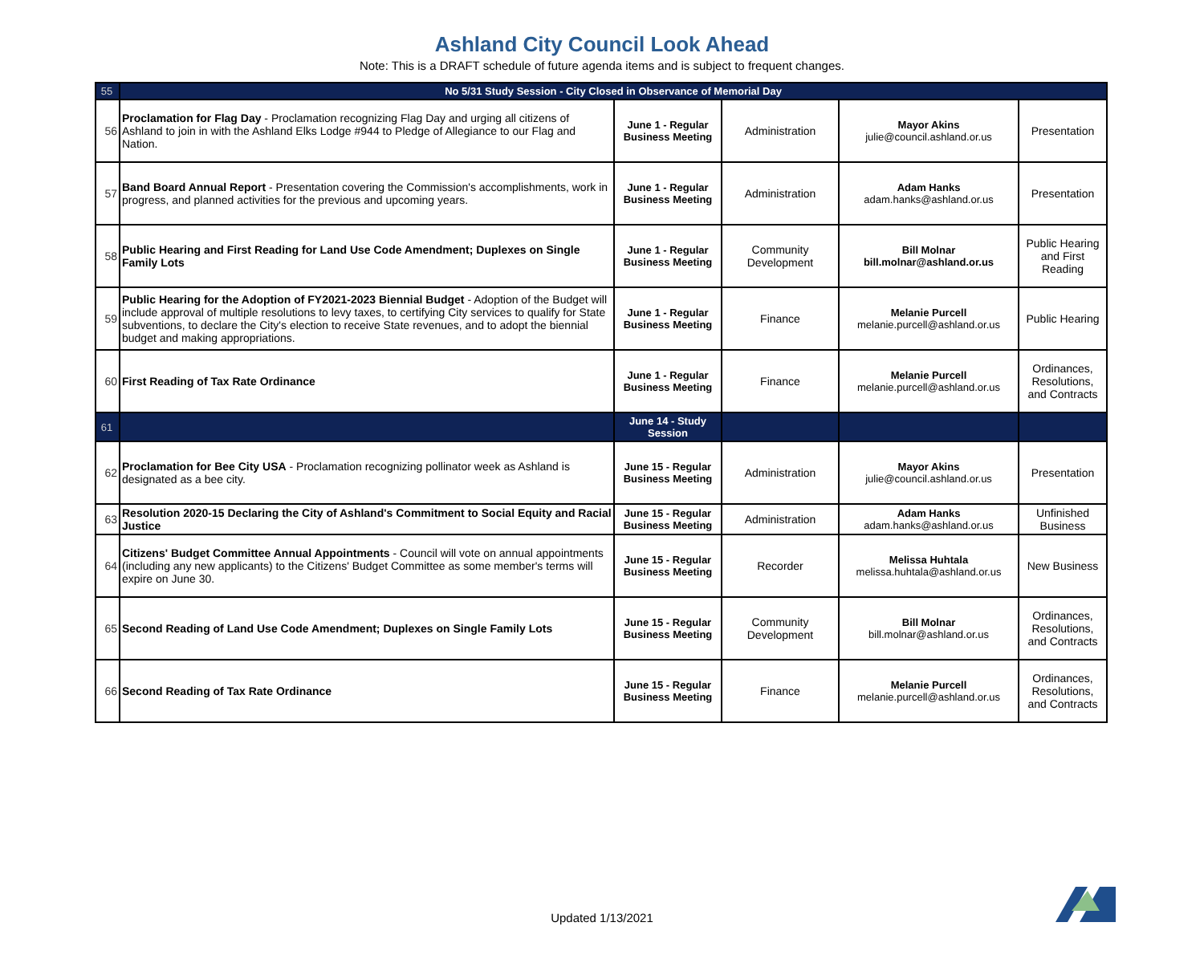Ashland City Council Look Ahead
Note: This is a DRAFT schedule of future agenda items and is subject to frequent changes.
| 55 | No 5/31 Study Session - City Closed in Observance of Memorial Day | | | | |
| 56 | Proclamation for Flag Day - Proclamation recognizing Flag Day and urging all citizens of Ashland to join in with the Ashland Elks Lodge #944 to Pledge of Allegiance to our Flag and Nation. | June 1 - Regular Business Meeting | Administration | Mayor Akins julie@council.ashland.or.us | Presentation |
| 57 | Band Board Annual Report - Presentation covering the Commission's accomplishments, work in progress, and planned activities for the previous and upcoming years. | June 1 - Regular Business Meeting | Administration | Adam Hanks adam.hanks@ashland.or.us | Presentation |
| 58 | Public Hearing and First Reading for Land Use Code Amendment; Duplexes on Single Family Lots | June 1 - Regular Business Meeting | Community Development | Bill Molnar bill.molnar@ashland.or.us | Public Hearing and First Reading |
| 59 | Public Hearing for the Adoption of FY2021-2023 Biennial Budget - Adoption of the Budget will include approval of multiple resolutions to levy taxes, to certifying City services to qualify for State subventions, to declare the City's election to receive State revenues, and to adopt the biennial budget and making appropriations. | June 1 - Regular Business Meeting | Finance | Melanie Purcell melanie.purcell@ashland.or.us | Public Hearing |
| 60 | First Reading of Tax Rate Ordinance | June 1 - Regular Business Meeting | Finance | Melanie Purcell melanie.purcell@ashland.or.us | Ordinances, Resolutions, and Contracts |
| 61 | | June 14 - Study Session | | | |
| 62 | Proclamation for Bee City USA - Proclamation recognizing pollinator week as Ashland is designated as a bee city. | June 15 - Regular Business Meeting | Administration | Mayor Akins julie@council.ashland.or.us | Presentation |
| 63 | Resolution 2020-15 Declaring the City of Ashland's Commitment to Social Equity and Racial Justice | June 15 - Regular Business Meeting | Administration | Adam Hanks adam.hanks@ashland.or.us | Unfinished Business |
| 64 | Citizens' Budget Committee Annual Appointments - Council will vote on annual appointments (including any new applicants) to the Citizens' Budget Committee as some member's terms will expire on June 30. | June 15 - Regular Business Meeting | Recorder | Melissa Huhtala melissa.huhtala@ashland.or.us | New Business |
| 65 | Second Reading of Land Use Code Amendment; Duplexes on Single Family Lots | June 15 - Regular Business Meeting | Community Development | Bill Molnar bill.molnar@ashland.or.us | Ordinances, Resolutions, and Contracts |
| 66 | Second Reading of Tax Rate Ordinance | June 15 - Regular Business Meeting | Finance | Melanie Purcell melanie.purcell@ashland.or.us | Ordinances, Resolutions, and Contracts |
Updated 1/13/2021